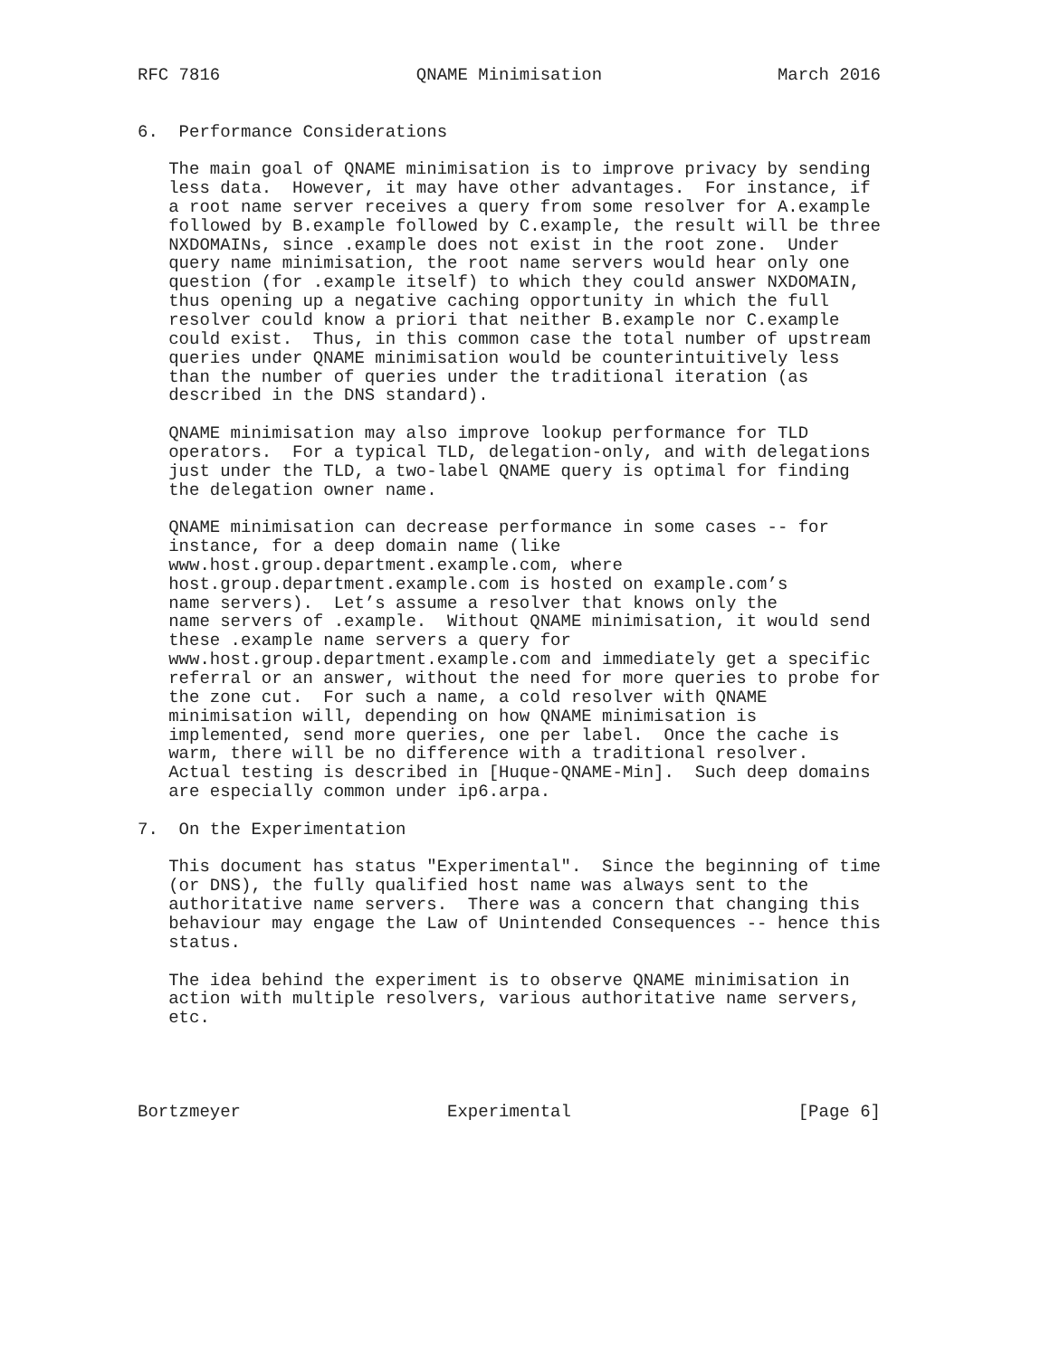RFC 7816                   QNAME Minimisation                 March 2016


6.  Performance Considerations

   The main goal of QNAME minimisation is to improve privacy by sending
   less data.  However, it may have other advantages.  For instance, if
   a root name server receives a query from some resolver for A.example
   followed by B.example followed by C.example, the result will be three
   NXDOMAINs, since .example does not exist in the root zone.  Under
   query name minimisation, the root name servers would hear only one
   question (for .example itself) to which they could answer NXDOMAIN,
   thus opening up a negative caching opportunity in which the full
   resolver could know a priori that neither B.example nor C.example
   could exist.  Thus, in this common case the total number of upstream
   queries under QNAME minimisation would be counterintuitively less
   than the number of queries under the traditional iteration (as
   described in the DNS standard).

   QNAME minimisation may also improve lookup performance for TLD
   operators.  For a typical TLD, delegation-only, and with delegations
   just under the TLD, a two-label QNAME query is optimal for finding
   the delegation owner name.

   QNAME minimisation can decrease performance in some cases -- for
   instance, for a deep domain name (like
   www.host.group.department.example.com, where
   host.group.department.example.com is hosted on example.com’s
   name servers).  Let’s assume a resolver that knows only the
   name servers of .example.  Without QNAME minimisation, it would send
   these .example name servers a query for
   www.host.group.department.example.com and immediately get a specific
   referral or an answer, without the need for more queries to probe for
   the zone cut.  For such a name, a cold resolver with QNAME
   minimisation will, depending on how QNAME minimisation is
   implemented, send more queries, one per label.  Once the cache is
   warm, there will be no difference with a traditional resolver.
   Actual testing is described in [Huque-QNAME-Min].  Such deep domains
   are especially common under ip6.arpa.

7.  On the Experimentation

   This document has status "Experimental".  Since the beginning of time
   (or DNS), the fully qualified host name was always sent to the
   authoritative name servers.  There was a concern that changing this
   behaviour may engage the Law of Unintended Consequences -- hence this
   status.

   The idea behind the experiment is to observe QNAME minimisation in
   action with multiple resolvers, various authoritative name servers,
   etc.




Bortzmeyer                    Experimental                      [Page 6]